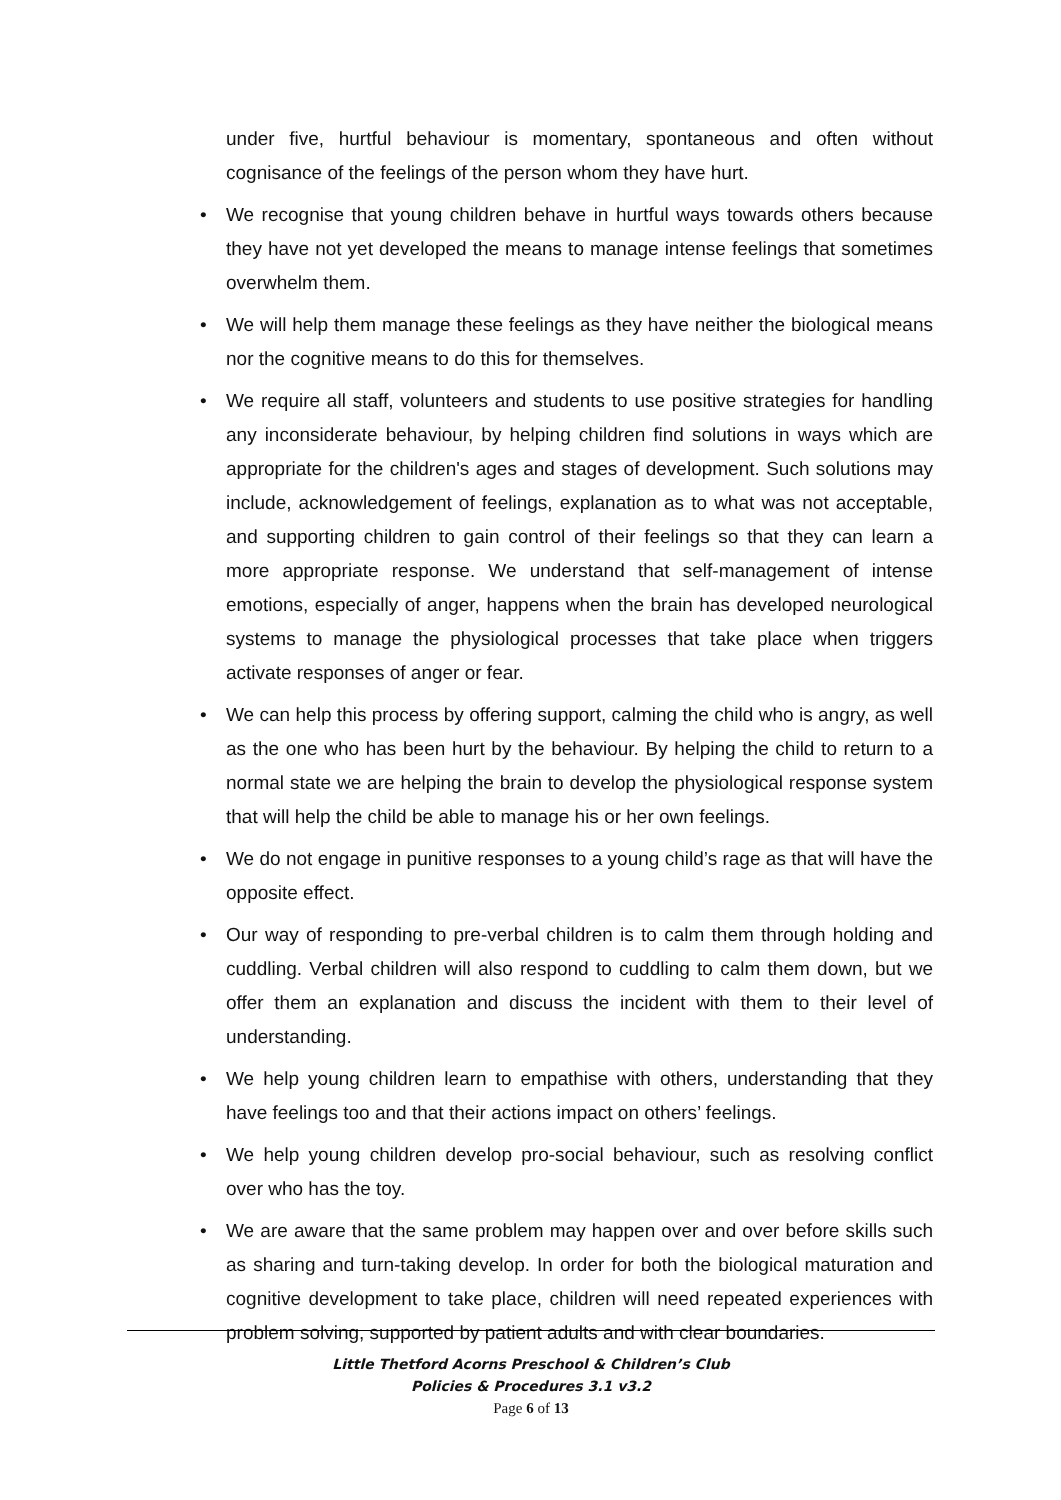under five, hurtful behaviour is momentary, spontaneous and often without cognisance of the feelings of the person whom they have hurt.
• We recognise that young children behave in hurtful ways towards others because they have not yet developed the means to manage intense feelings that sometimes overwhelm them.
• We will help them manage these feelings as they have neither the biological means nor the cognitive means to do this for themselves.
• We require all staff, volunteers and students to use positive strategies for handling any inconsiderate behaviour, by helping children find solutions in ways which are appropriate for the children's ages and stages of development. Such solutions may include, acknowledgement of feelings, explanation as to what was not acceptable, and supporting children to gain control of their feelings so that they can learn a more appropriate response. We understand that self-management of intense emotions, especially of anger, happens when the brain has developed neurological systems to manage the physiological processes that take place when triggers activate responses of anger or fear.
• We can help this process by offering support, calming the child who is angry, as well as the one who has been hurt by the behaviour. By helping the child to return to a normal state we are helping the brain to develop the physiological response system that will help the child be able to manage his or her own feelings.
• We do not engage in punitive responses to a young child’s rage as that will have the opposite effect.
• Our way of responding to pre-verbal children is to calm them through holding and cuddling. Verbal children will also respond to cuddling to calm them down, but we offer them an explanation and discuss the incident with them to their level of understanding.
• We help young children learn to empathise with others, understanding that they have feelings too and that their actions impact on others’ feelings.
• We help young children develop pro-social behaviour, such as resolving conflict over who has the toy.
• We are aware that the same problem may happen over and over before skills such as sharing and turn-taking develop. In order for both the biological maturation and cognitive development to take place, children will need repeated experiences with problem solving, supported by patient adults and with clear boundaries.
Little Thetford Acorns Preschool & Children’s Club
Policies & Procedures 3.1 v3.2
Page 6 of 13